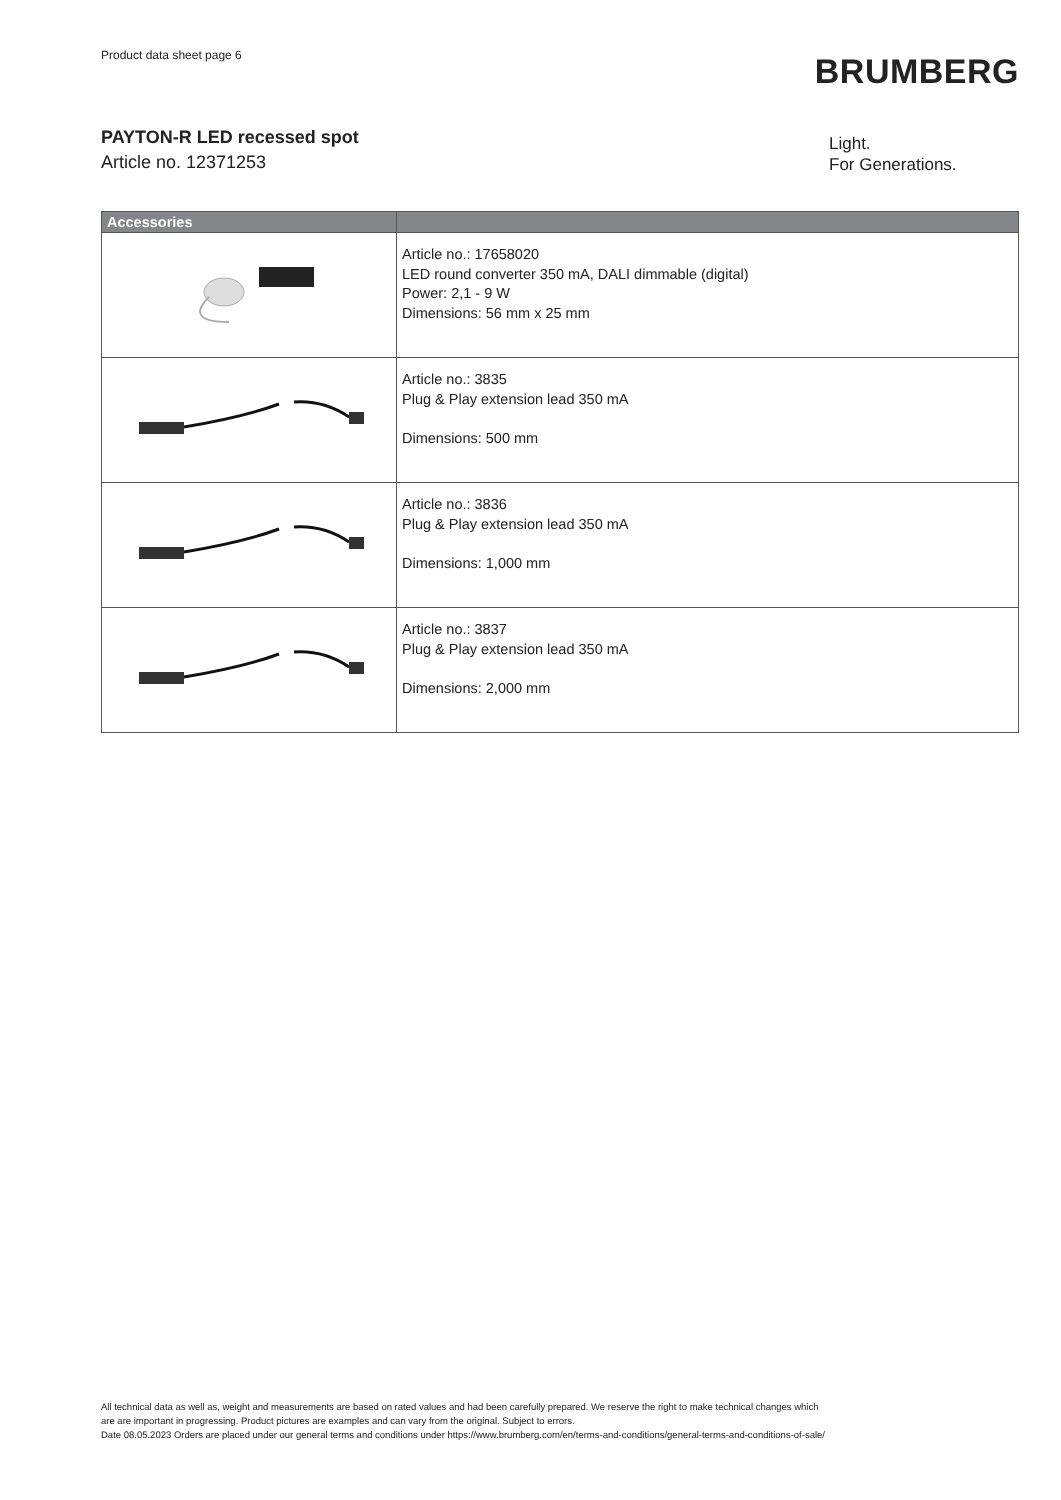Product data sheet page 6
BRUMBERG
PAYTON-R LED recessed spot
Article no. 12371253
Light.
For Generations.
| Accessories | |
| --- | --- |
| | Article no.: 17658020 LED round converter 350 mA, DALI dimmable (digital) Power: 2,1 - 9 W Dimensions: 56 mm x 25 mm |
| | Article no.: 3835 Plug & Play extension lead 350 mA Dimensions: 500 mm |
| | Article no.: 3836 Plug & Play extension lead 350 mA Dimensions: 1,000 mm |
| | Article no.: 3837 Plug & Play extension lead 350 mA Dimensions: 2,000 mm |
All technical data as well as, weight and measurements are based on rated values and had been carefully prepared. We reserve the right to make technical changes which
are are important in progressing. Product pictures are examples and can vary from the original. Subject to errors.
Date 08.05.2023 Orders are placed under our general terms and conditions under https://www.brumberg.com/en/terms-and-conditions/general-terms-and-conditions-of-sale/